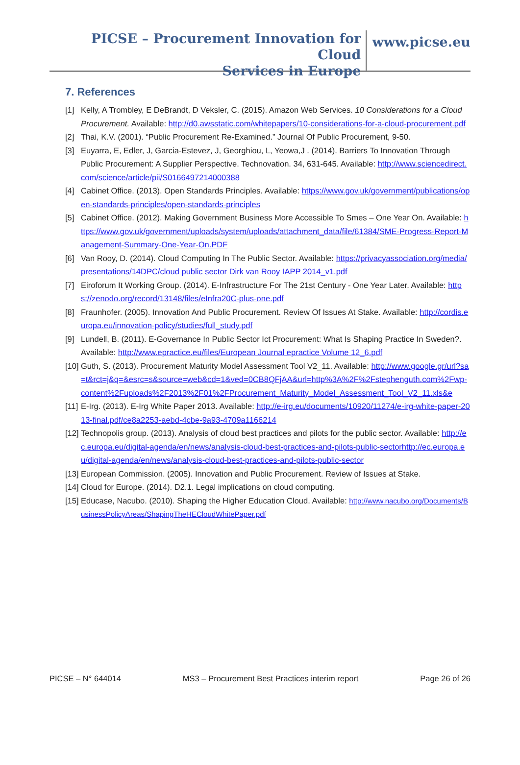PICSE – Procurement Innovation for Cloud
Services in Europe
www.picse.eu
7. References
[1] Kelly, A Trombley, E DeBrandt, D Veksler, C. (2015). Amazon Web Services. 10 Considerations for a Cloud Procurement. Available: http://d0.awsstatic.com/whitepapers/10-considerations-for-a-cloud-procurement.pdf
[2] Thai, K.V. (2001). “Public Procurement Re-Examined.” Journal Of Public Procurement, 9-50.
[3] Euyarra, E, Edler, J, Garcia-Estevez, J, Georghiou, L, Yeowa,J . (2014). Barriers To Innovation Through Public Procurement: A Supplier Perspective. Technovation. 34, 631-645. Available: http://www.sciencedirect.com/science/article/pii/S0166497214000388
[4] Cabinet Office. (2013). Open Standards Principles. Available: https://www.gov.uk/government/publications/open-standards-principles/open-standards-principles
[5] Cabinet Office. (2012). Making Government Business More Accessible To Smes – One Year On. Available: https://www.gov.uk/government/uploads/system/uploads/attachment_data/file/61384/SME-Progress-Report-Management-Summary-One-Year-On.PDF
[6] Van Rooy, D. (2014). Cloud Computing In The Public Sector. Available: https://privacyassociation.org/media/presentations/14DPC/cloud public sector Dirk van Rooy IAPP 2014_v1.pdf
[7] Eiroforum It Working Group. (2014). E-Infrastructure For The 21st Century - One Year Later. Available: https://zenodo.org/record/13148/files/eInfra20C-plus-one.pdf
[8] Fraunhofer. (2005). Innovation And Public Procurement. Review Of Issues At Stake. Available: http://cordis.europa.eu/innovation-policy/studies/full_study.pdf
[9] Lundell, B. (2011). E-Governance In Public Sector Ict Procurement: What Is Shaping Practice In Sweden?. Available: http://www.epractice.eu/files/European Journal epractice Volume 12_6.pdf
[10] Guth, S. (2013). Procurement Maturity Model Assessment Tool V2_11. Available: http://www.google.gr/url?sa=t&rct=j&q=&esrc=s&source=web&cd=1&ved=0CB8QFjAA&url=http%3A%2F%2Fstephenguth.com%2Fwp-content%2Fuploads%2F2013%2F01%2FProcurement_Maturity_Model_Assessment_Tool_V2_11.xls&e
[11] E-Irg. (2013). E-Irg White Paper 2013. Available: http://e-irg.eu/documents/10920/11274/e-irg-white-paper-2013-final.pdf/ce8a2253-aebd-4cbe-9a93-4709a1166214
[12] Technopolis group. (2013). Analysis of cloud best practices and pilots for the public sector. Available: http://ec.europa.eu/digital-agenda/en/news/analysis-cloud-best-practices-and-pilots-public-sectorhttp://ec.europa.eu/digital-agenda/en/news/analysis-cloud-best-practices-and-pilots-public-sector
[13] European Commission. (2005). Innovation and Public Procurement. Review of Issues at Stake.
[14] Cloud for Europe. (2014). D2.1. Legal implications on cloud computing.
[15] Educase, Nacubo. (2010). Shaping the Higher Education Cloud. Available: http://www.nacubo.org/Documents/BusinessPolicyAreas/ShapingTheHECloudWhitePaper.pdf
PICSE – N° 644014 MS3 – Procurement Best Practices interim report Page 26 of 26